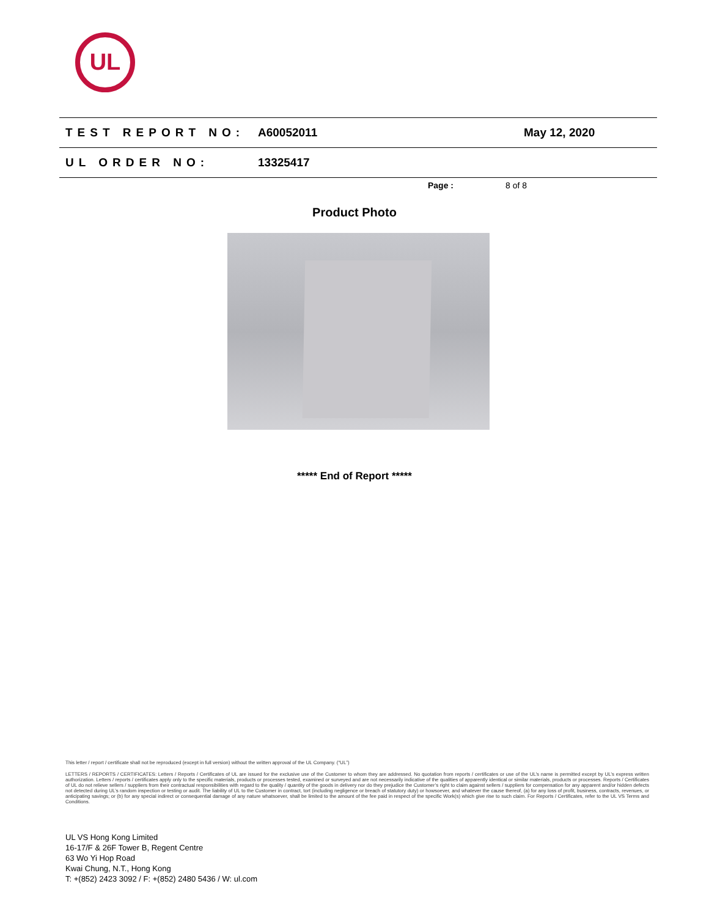UL
TEST REPORT NO: A60052011 May 12, 2020
UL ORDER NO: 13325417
Page : 8 of 8
Product Photo
***** End of Report *****
This letter / report / certificate shall not be reproduced (except in full version) without the written approval of the UL Company. (“UL”)
LETTERS / REPORTS / CERTIFICATES: Letters / Reports / Certificates of UL are issued for the exclusive use of the Customer to whom they are addressed. No quotation from reports / certificates or use of the UL’s name is permitted except by UL’s express written authorization. Letters / reports / certificates apply only to the specific materials, products or processes tested, examined or surveyed and are not necessarily indicative of the qualities of apparently identical or similar materials, products or processes. Reports / Certificates of UL do not relieve sellers / suppliers from their contractual responsibilities with regard to the quality / quantity of the goods in delivery nor do they prejudice the Customer’s right to claim against sellers / suppliers for compensation for any apparent and/or hidden defects not detected during UL’s random inspection or testing or audit. The liability of UL to the Customer in contract, tort (including negligence or breach of statutory duty) or howsoever, and whatever the cause thereof, (a) for any loss of profit, business, contracts, revenues, or anticipating savings; or (b) for any special indirect or consequential damage of any nature whatsoever, shall be limited to the amount of the fee paid in respect of the specific Work(s) which give rise to such claim. For Reports / Certificates, refer to the UL VS Terms and Conditions.
UL VS Hong Kong Limited
16-17/F & 26F Tower B, Regent Centre
63 Wo Yi Hop Road
Kwai Chung, N.T., Hong Kong
T: +(852) 2423 3092 / F: +(852) 2480 5436 / W: ul.com